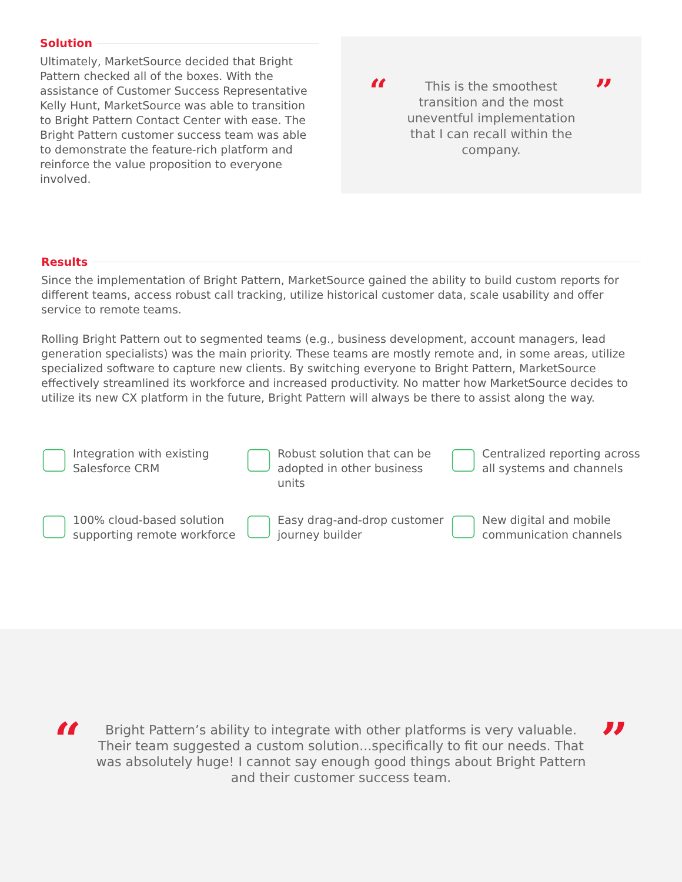Solution
Ultimately, MarketSource decided that Bright Pattern checked all of the boxes. With the assistance of Customer Success Representative Kelly Hunt, MarketSource was able to transition to Bright Pattern Contact Center with ease. The Bright Pattern customer success team was able to demonstrate the feature-rich platform and reinforce the value proposition to everyone involved.
“
This is the smoothest transition and the most uneventful implementation that I can recall within the company.
”
Results
Since the implementation of Bright Pattern, MarketSource gained the ability to build custom reports for different teams, access robust call tracking, utilize historical customer data, scale usability and offer service to remote teams.
Rolling Bright Pattern out to segmented teams (e.g., business development, account managers, lead generation specialists) was the main priority. These teams are mostly remote and, in some areas, utilize specialized software to capture new clients. By switching everyone to Bright Pattern, MarketSource effectively streamlined its workforce and increased productivity. No matter how MarketSource decides to utilize its new CX platform in the future, Bright Pattern will always be there to assist along the way.
Integration with existing Salesforce CRM
Robust solution that can be adopted in other business units
Centralized reporting across all systems and channels
100% cloud-based solution supporting remote workforce
Easy drag-and-drop customer journey builder
New digital and mobile communication channels
“
Bright Pattern’s ability to integrate with other platforms is very valuable. Their team suggested a custom solution...specifically to fit our needs. That was absolutely huge! I cannot say enough good things about Bright Pattern and their customer success team.
”